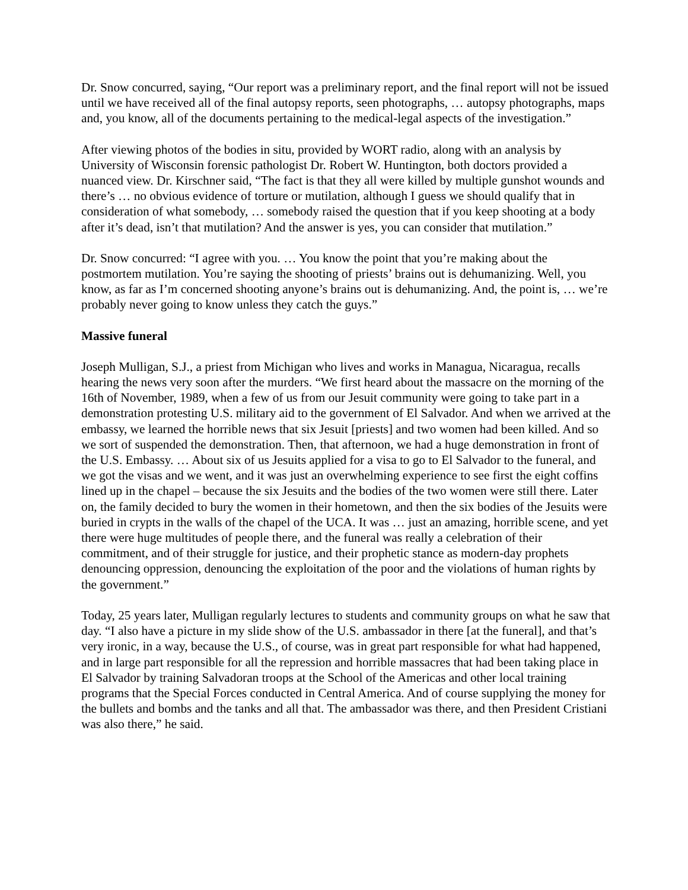Dr. Snow concurred, saying, “Our report was a preliminary report, and the final report will not be issued until we have received all of the final autopsy reports, seen photographs, … autopsy photographs, maps and, you know, all of the documents pertaining to the medical-legal aspects of the investigation.”
After viewing photos of the bodies in situ, provided by WORT radio, along with an analysis by University of Wisconsin forensic pathologist Dr. Robert W. Huntington, both doctors provided a nuanced view. Dr. Kirschner said, “The fact is that they all were killed by multiple gunshot wounds and there’s … no obvious evidence of torture or mutilation, although I guess we should qualify that in consideration of what somebody, … somebody raised the question that if you keep shooting at a body after it’s dead, isn’t that mutilation? And the answer is yes, you can consider that mutilation.”
Dr. Snow concurred: “I agree with you. … You know the point that you’re making about the postmortem mutilation. You’re saying the shooting of priests’ brains out is dehumanizing. Well, you know, as far as I’m concerned shooting anyone’s brains out is dehumanizing. And, the point is, … we’re probably never going to know unless they catch the guys.”
Massive funeral
Joseph Mulligan, S.J., a priest from Michigan who lives and works in Managua, Nicaragua, recalls hearing the news very soon after the murders. “We first heard about the massacre on the morning of the 16th of November, 1989, when a few of us from our Jesuit community were going to take part in a demonstration protesting U.S. military aid to the government of El Salvador. And when we arrived at the embassy, we learned the horrible news that six Jesuit [priests] and two women had been killed. And so we sort of suspended the demonstration. Then, that afternoon, we had a huge demonstration in front of the U.S. Embassy. … About six of us Jesuits applied for a visa to go to El Salvador to the funeral, and we got the visas and we went, and it was just an overwhelming experience to see first the eight coffins lined up in the chapel – because the six Jesuits and the bodies of the two women were still there. Later on, the family decided to bury the women in their hometown, and then the six bodies of the Jesuits were buried in crypts in the walls of the chapel of the UCA. It was … just an amazing, horrible scene, and yet there were huge multitudes of people there, and the funeral was really a celebration of their commitment, and of their struggle for justice, and their prophetic stance as modern-day prophets denouncing oppression, denouncing the exploitation of the poor and the violations of human rights by the government.”
Today, 25 years later, Mulligan regularly lectures to students and community groups on what he saw that day. “I also have a picture in my slide show of the U.S. ambassador in there [at the funeral], and that’s very ironic, in a way, because the U.S., of course, was in great part responsible for what had happened, and in large part responsible for all the repression and horrible massacres that had been taking place in El Salvador by training Salvadoran troops at the School of the Americas and other local training programs that the Special Forces conducted in Central America. And of course supplying the money for the bullets and bombs and the tanks and all that. The ambassador was there, and then President Cristiani was also there,” he said.